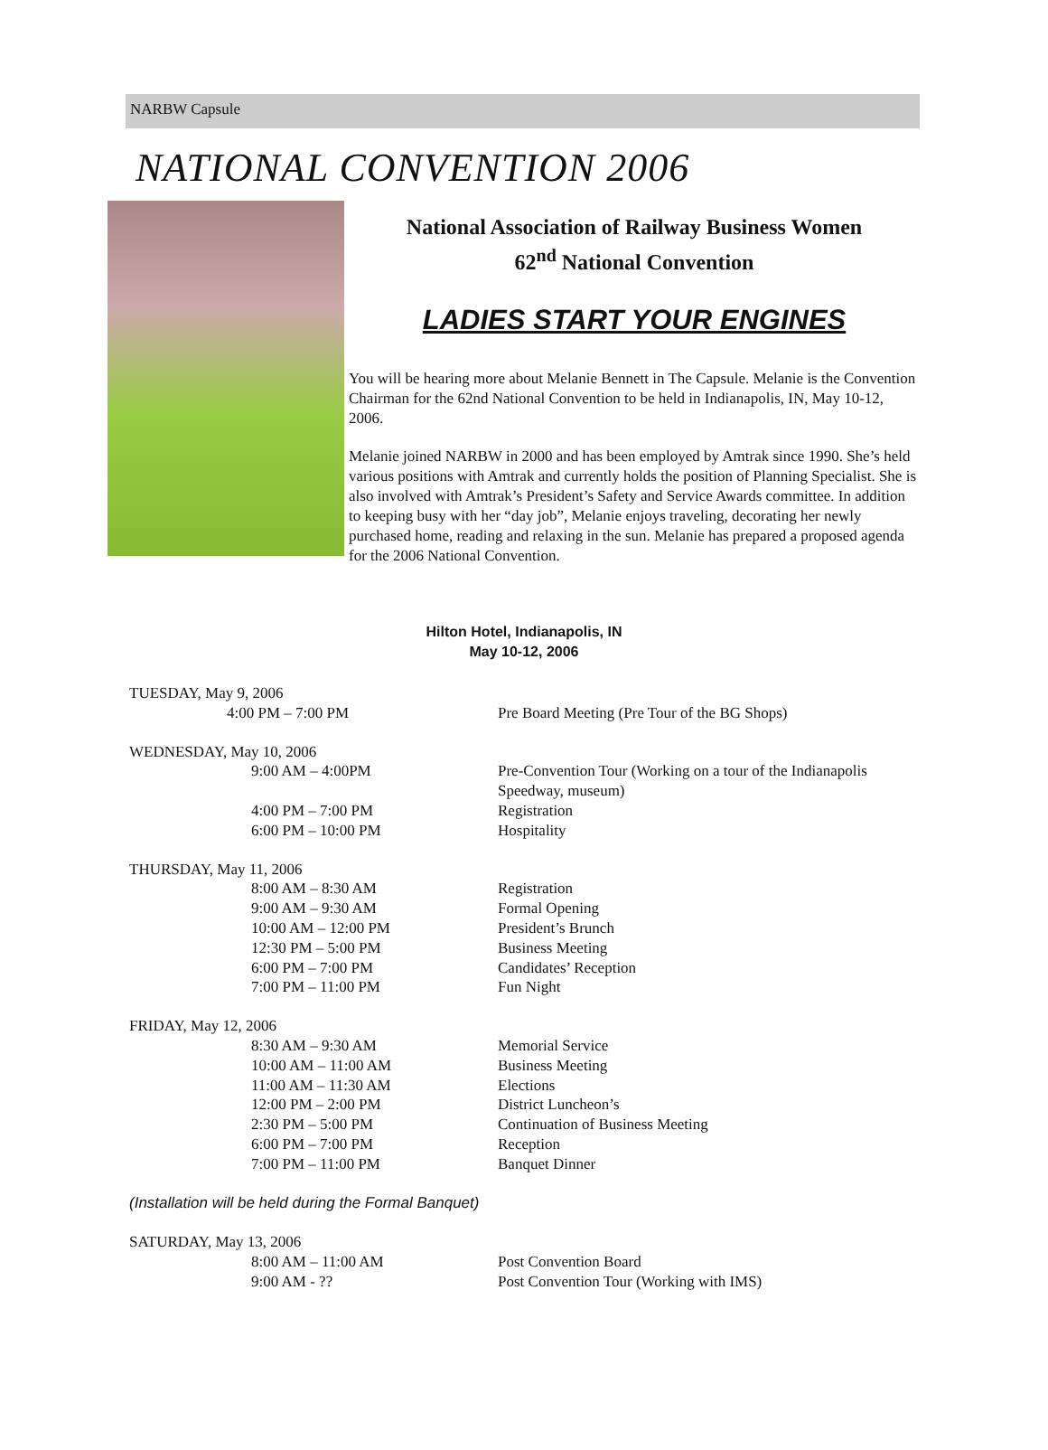NARBW Capsule
NATIONAL CONVENTION 2006
National Association of Railway Business Women
62<sup>nd</sup> National Convention
LADIES START YOUR ENGINES
You will be hearing more about Melanie Bennett in The Capsule. Melanie is the Convention Chairman for the 62nd National Convention to be held in Indianapolis, IN, May 10-12, 2006.
Melanie joined NARBW in 2000 and has been employed by Amtrak since 1990. She’s held various positions with Amtrak and currently holds the position of Planning Specialist. She is also involved with Amtrak’s President’s Safety and Service Awards committee. In addition to keeping busy with her “day job”, Melanie enjoys traveling, decorating her newly purchased home, reading and relaxing in the sun. Melanie has prepared a proposed agenda for the 2006 National Convention.
Hilton Hotel, Indianapolis, IN
May 10-12, 2006
TUESDAY, May 9, 2006
4:00 PM – 7:00 PM Pre Board Meeting (Pre Tour of the BG Shops)
WEDNESDAY, May 10, 2006
9:00 AM – 4:00PM Pre-Convention Tour (Working on a tour of the Indianapolis
Speedway, museum)
4:00 PM – 7:00 PM Registration
6:00 PM – 10:00 PM Hospitality
THURSDAY, May 11, 2006
8:00 AM – 8:30 AM Registration
9:00 AM – 9:30 AM Formal Opening
10:00 AM – 12:00 PM President’s Brunch
12:30 PM – 5:00 PM Business Meeting
6:00 PM – 7:00 PM Candidates’ Reception
7:00 PM – 11:00 PM Fun Night
FRIDAY, May 12, 2006
8:30 AM – 9:30 AM Memorial Service
10:00 AM – 11:00 AM Business Meeting
11:00 AM – 11:30 AM Elections
12:00 PM – 2:00 PM District Luncheon’s
2:30 PM – 5:00 PM Continuation of Business Meeting
6:00 PM – 7:00 PM Reception
7:00 PM – 11:00 PM Banquet Dinner
(Installation will be held during the Formal Banquet)
SATURDAY, May 13, 2006
8:00 AM – 11:00 AM Post Convention Board
9:00 AM - ?? Post Convention Tour (Working with IMS)